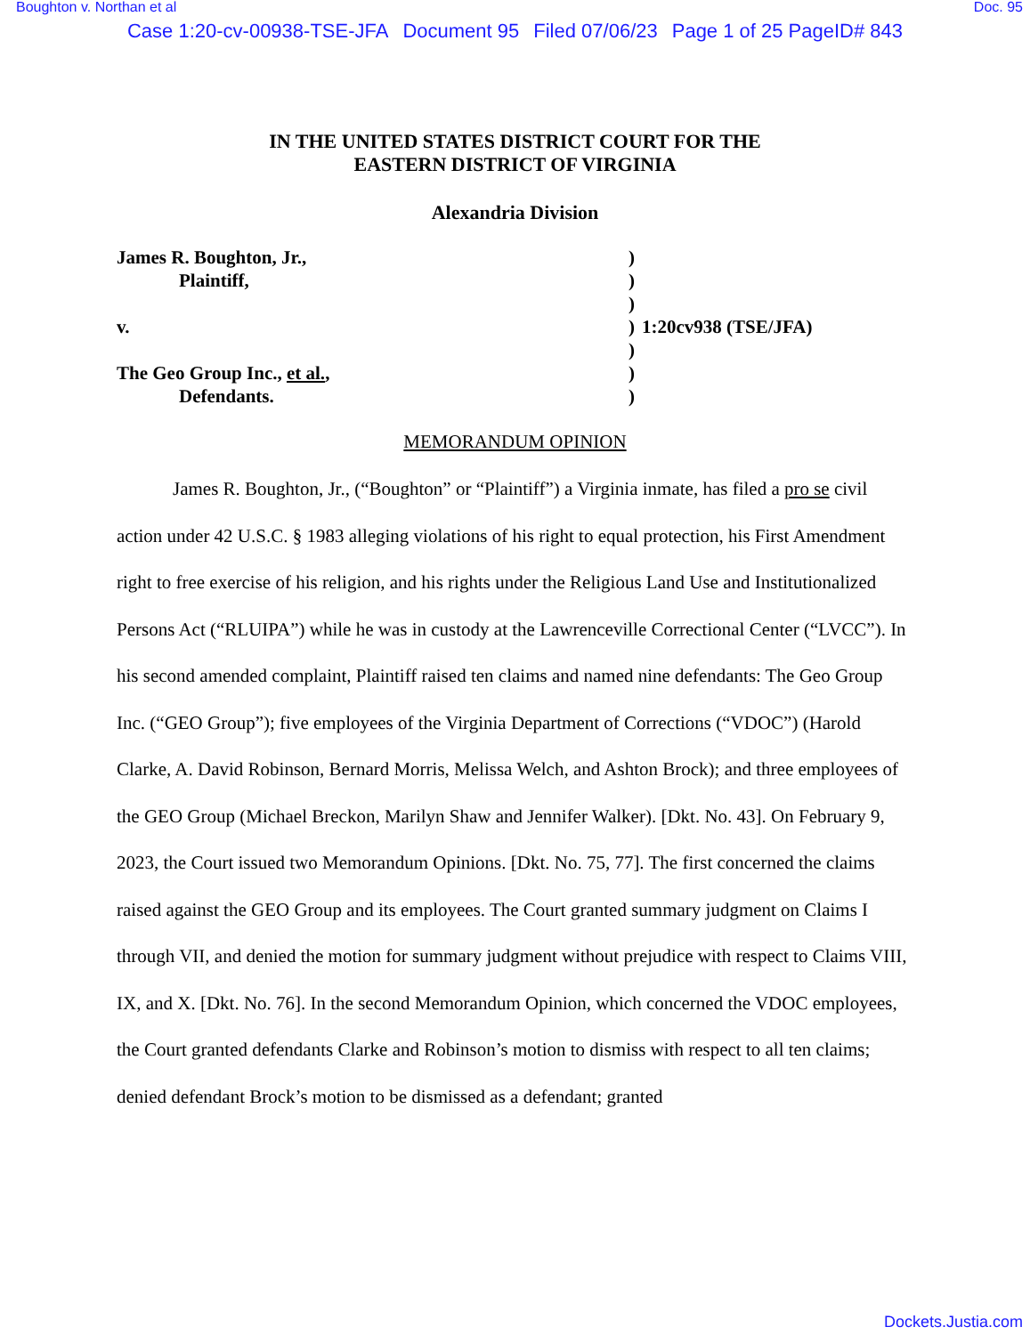Boughton v. Northan et al Doc. 95
Case 1:20-cv-00938-TSE-JFA Document 95 Filed 07/06/23 Page 1 of 25 PageID# 843
IN THE UNITED STATES DISTRICT COURT FOR THE
EASTERN DISTRICT OF VIRGINIA
Alexandria Division
James R. Boughton, Jr.,
Plaintiff,
v.
The Geo Group Inc., et al.,
Defendants.
)
)
)
)
)
)
)
1:20cv938 (TSE/JFA)
MEMORANDUM OPINION
James R. Boughton, Jr., (“Boughton” or “Plaintiff”) a Virginia inmate, has filed a pro se civil action under 42 U.S.C. § 1983 alleging violations of his right to equal protection, his First Amendment right to free exercise of his religion, and his rights under the Religious Land Use and Institutionalized Persons Act (“RLUIPA”) while he was in custody at the Lawrenceville Correctional Center (“LVCC”). In his second amended complaint, Plaintiff raised ten claims and named nine defendants: The Geo Group Inc. (“GEO Group”); five employees of the Virginia Department of Corrections (“VDOC”) (Harold Clarke, A. David Robinson, Bernard Morris, Melissa Welch, and Ashton Brock); and three employees of the GEO Group (Michael Breckon, Marilyn Shaw and Jennifer Walker). [Dkt. No. 43]. On February 9, 2023, the Court issued two Memorandum Opinions. [Dkt. No. 75, 77]. The first concerned the claims raised against the GEO Group and its employees. The Court granted summary judgment on Claims I through VII, and denied the motion for summary judgment without prejudice with respect to Claims VIII, IX, and X. [Dkt. No. 76]. In the second Memorandum Opinion, which concerned the VDOC employees, the Court granted defendants Clarke and Robinson’s motion to dismiss with respect to all ten claims; denied defendant Brock’s motion to be dismissed as a defendant; granted
Dockets.Justia.com